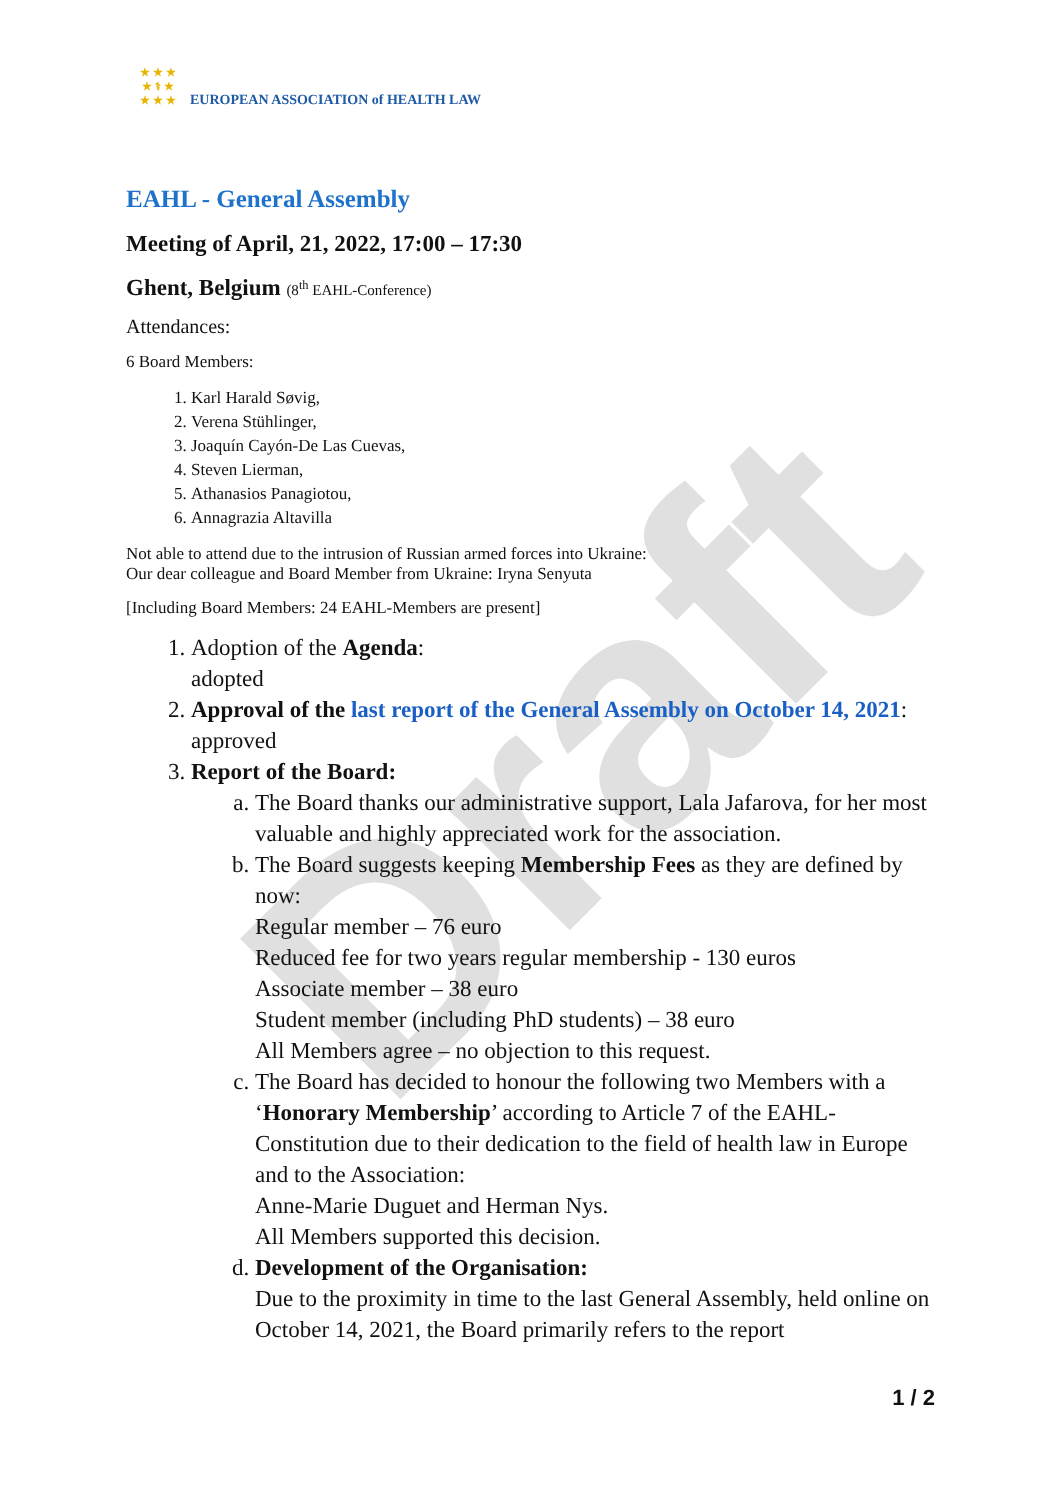Draft
★ ★ ★
★ ⚕ ★
★ ★ ★
EUROPEAN ASSOCIATION of HEALTH LAW
EAHL - General Assembly
Meeting of April, 21, 2022, 17:00 – 17:30
Ghent, Belgium (8<sup>th</sup> EAHL-Conference)
Attendances:
6 Board Members:
1. Karl Harald Søvig,
2. Verena Stühlinger,
3. Joaquín Cayón-De Las Cuevas,
4. Steven Lierman,
5. Athanasios Panagiotou,
6. Annagrazia Altavilla
Not able to attend due to the intrusion of Russian armed forces into Ukraine:
Our dear colleague and Board Member from Ukraine: Iryna Senyuta
[Including Board Members: 24 EAHL-Members are present]
1. Adoption of the Agenda:
adopted
2. Approval of the last report of the General Assembly on October 14, 2021: approved
3. Report of the Board:
a. The Board thanks our administrative support, Lala Jafarova, for her most valuable and highly appreciated work for the association.
b. The Board suggests keeping Membership Fees as they are defined by now:
Regular member – 76 euro
Reduced fee for two years regular membership - 130 euros
Associate member – 38 euro
Student member (including PhD students) – 38 euro
All Members agree – no objection to this request.
c. The Board has decided to honour the following two Members with a ‘Honorary Membership’ according to Article 7 of the EAHL-Constitution due to their dedication to the field of health law in Europe and to the Association:
Anne-Marie Duguet and Herman Nys.
All Members supported this decision.
d. Development of the Organisation:
Due to the proximity in time to the last General Assembly, held online on October 14, 2021, the Board primarily refers to the report
1 / 2